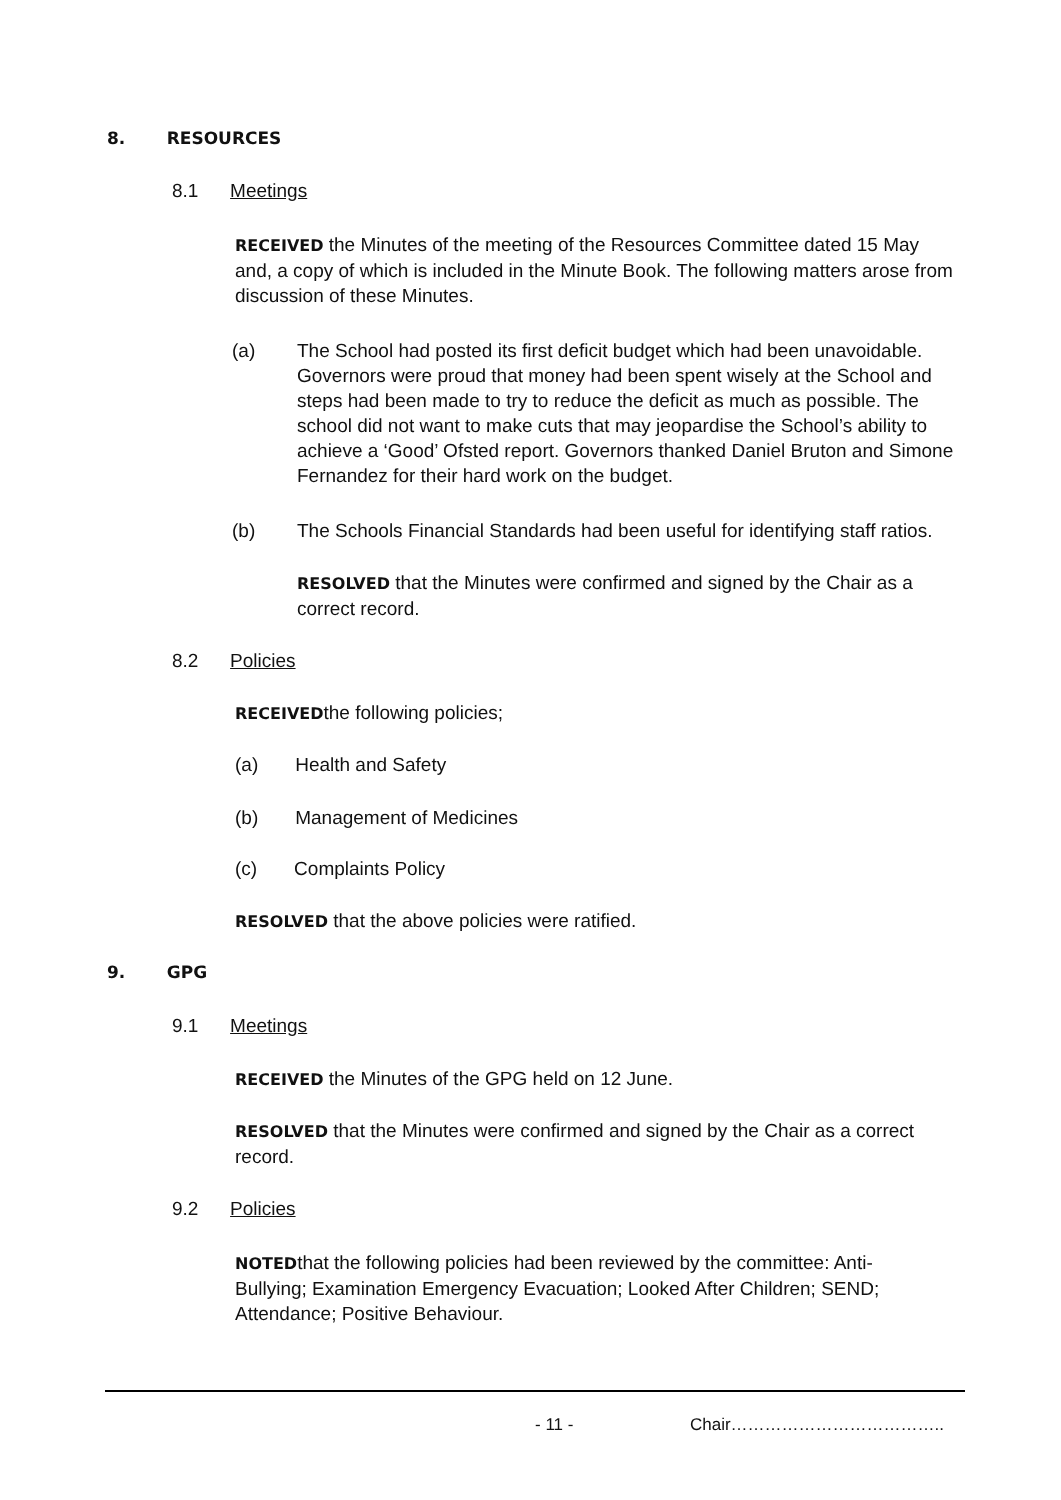8. RESOURCES
8.1 Meetings
RECEIVED the Minutes of the meeting of the Resources Committee dated 15 May and, a copy of which is included in the Minute Book. The following matters arose from discussion of these Minutes.
(a)
The School had posted its first deficit budget which had been unavoidable. Governors were proud that money had been spent wisely at the School and steps had been made to try to reduce the deficit as much as possible. The school did not want to make cuts that may jeopardise the School’s ability to achieve a ‘Good’ Ofsted report. Governors thanked Daniel Bruton and Simone Fernandez for their hard work on the budget.
(b)
The Schools Financial Standards had been useful for identifying staff ratios.
RESOLVED that the Minutes were confirmed and signed by the Chair as a correct record.
8.2 Policies
RECEIVEDthe following policies;
(a) Health and Safety
(b) Management of Medicines
(c) Complaints Policy
RESOLVED that the above policies were ratified.
9. GPG
9.1 Meetings
RECEIVED the Minutes of the GPG held on 12 June.
RESOLVED that the Minutes were confirmed and signed by the Chair as a correct record.
9.2 Policies
NOTEDthat the following policies had been reviewed by the committee: Anti-Bullying; Examination Emergency Evacuation; Looked After Children; SEND; Attendance; Positive Behaviour.
- 11 - Chair………………………………..